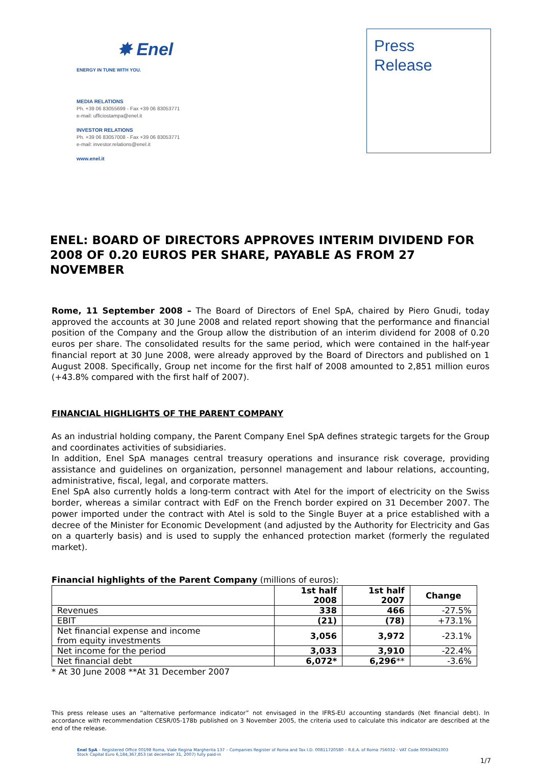✸ Enel
ENERGY IN TUNE WITH YOU.
MEDIA RELATIONS
Ph. +39 06 83055699 - Fax +39 06 83053771
e-mail: ufficiostampa@enel.it
INVESTOR RELATIONS
Ph. +39 06 83057008 - Fax +39 06 83053771
e-mail: investor.relations@enel.it
www.enel.it
Press
Release
ENEL: BOARD OF DIRECTORS APPROVES INTERIM DIVIDEND FOR 2008 OF 0.20 EUROS PER SHARE, PAYABLE AS FROM 27 NOVEMBER
Rome, 11 September 2008 – The Board of Directors of Enel SpA, chaired by Piero Gnudi, today approved the accounts at 30 June 2008 and related report showing that the performance and financial position of the Company and the Group allow the distribution of an interim dividend for 2008 of 0.20 euros per share. The consolidated results for the same period, which were contained in the half-year financial report at 30 June 2008, were already approved by the Board of Directors and published on 1 August 2008. Specifically, Group net income for the first half of 2008 amounted to 2,851 million euros (+43.8% compared with the first half of 2007).
FINANCIAL HIGHLIGHTS OF THE PARENT COMPANY
As an industrial holding company, the Parent Company Enel SpA defines strategic targets for the Group and coordinates activities of subsidiaries.
In addition, Enel SpA manages central treasury operations and insurance risk coverage, providing assistance and guidelines on organization, personnel management and labour relations, accounting, administrative, fiscal, legal, and corporate matters.
Enel SpA also currently holds a long-term contract with Atel for the import of electricity on the Swiss border, whereas a similar contract with EdF on the French border expired on 31 December 2007. The power imported under the contract with Atel is sold to the Single Buyer at a price established with a decree of the Minister for Economic Development (and adjusted by the Authority for Electricity and Gas on a quarterly basis) and is used to supply the enhanced protection market (formerly the regulated market).
Financial highlights of the Parent Company (millions of euros):
| | 1st half 2008 | 1st half 2007 | Change |
| --- | --- | --- | --- |
| Revenues | 338 | 466 | -27.5% |
| EBIT | (21) | (78) | +73.1% |
| Net financial expense and income from equity investments | 3,056 | 3,972 | -23.1% |
| Net income for the period | 3,033 | 3,910 | -22.4% |
| Net financial debt | 6,072* | 6,296 ** | -3.6% |
* At 30 June 2008 **At 31 December 2007
This press release uses an “alternative performance indicator” not envisaged in the IFRS-EU accounting standards (Net financial debt). In accordance with recommendation CESR/05-178b published on 3 November 2005, the criteria used to calculate this indicator are described at the end of the release.
Enel SpA – Registered Office 00198 Roma, Viale Regina Margherita 137 – Companies Register of Roma and Tax I.D. 00811720580 – R.E.A. of Roma 756032 - VAT Code 00934061003
Stock Capital Euro 6,184,367,853 (at december 31, 2007) fully paid-in
1/7